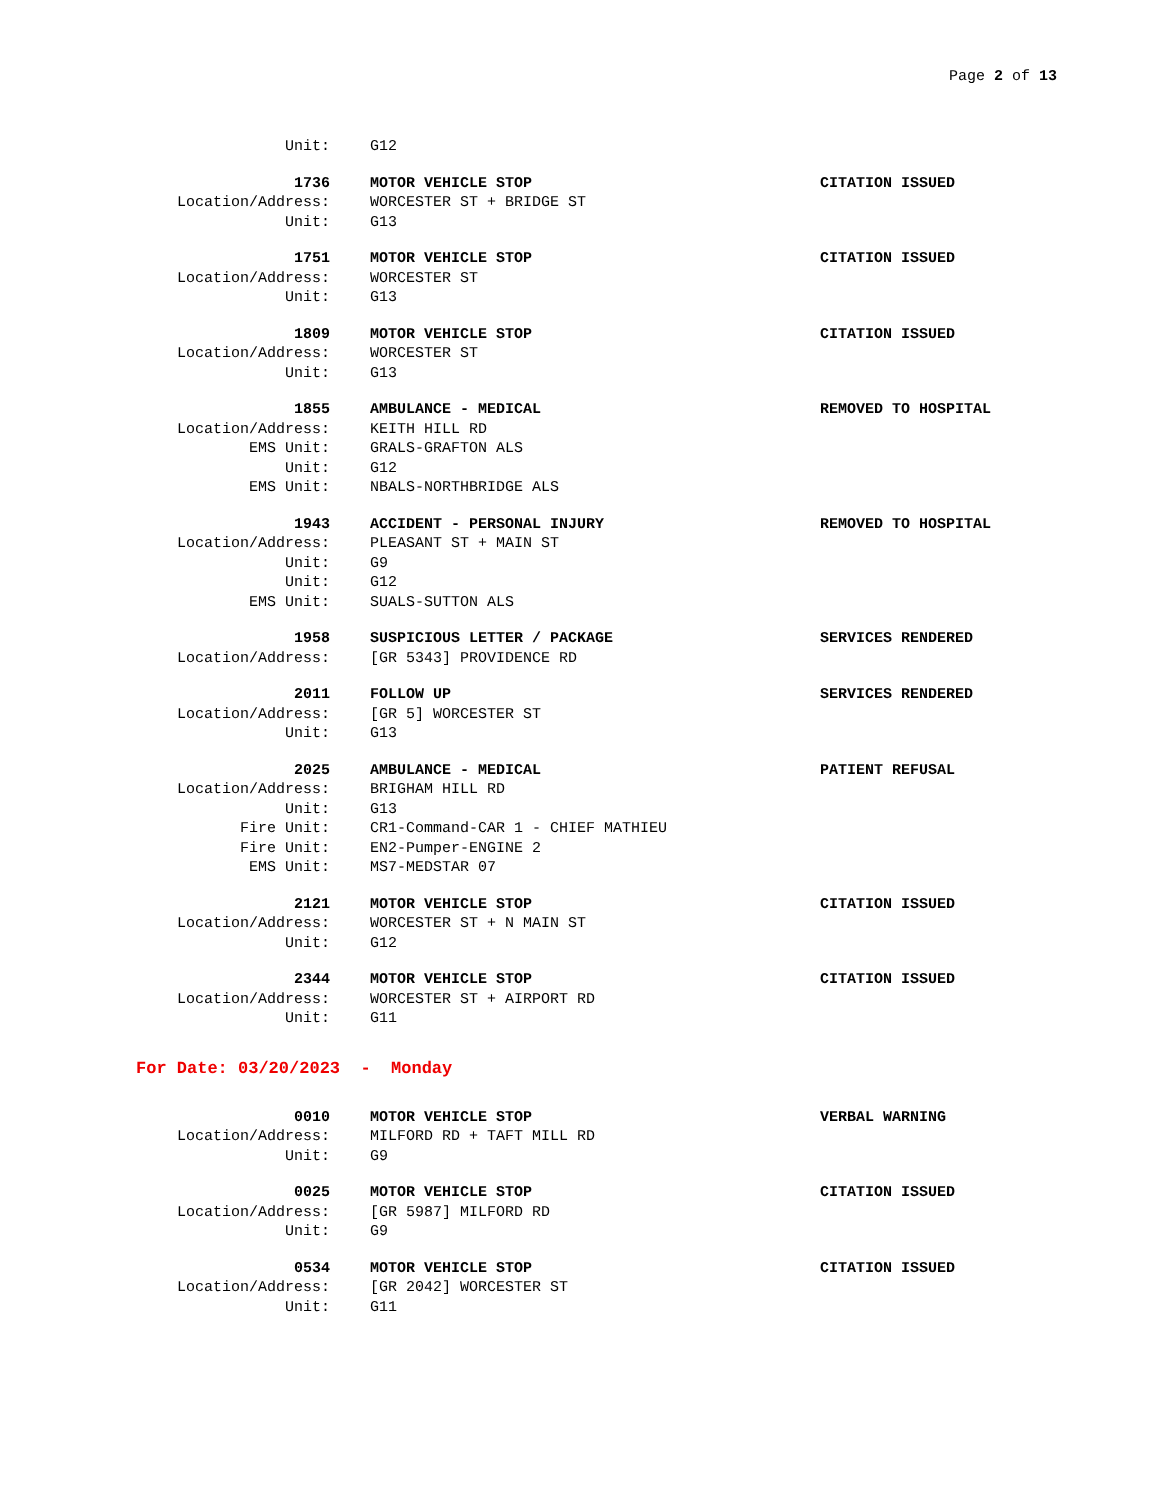Page 2 of 13
Unit: G12
1736 MOTOR VEHICLE STOP CITATION ISSUED
Location/Address: WORCESTER ST + BRIDGE ST
Unit: G13
1751 MOTOR VEHICLE STOP CITATION ISSUED
Location/Address: WORCESTER ST
Unit: G13
1809 MOTOR VEHICLE STOP CITATION ISSUED
Location/Address: WORCESTER ST
Unit: G13
1855 AMBULANCE - MEDICAL REMOVED TO HOSPITAL
Location/Address: KEITH HILL RD
EMS Unit: GRALS-GRAFTON ALS
Unit: G12
EMS Unit: NBALS-NORTHBRIDGE ALS
1943 ACCIDENT - PERSONAL INJURY REMOVED TO HOSPITAL
Location/Address: PLEASANT ST + MAIN ST
Unit: G9
Unit: G12
EMS Unit: SUALS-SUTTON ALS
1958 SUSPICIOUS LETTER / PACKAGE SERVICES RENDERED
Location/Address: [GR 5343] PROVIDENCE RD
2011 FOLLOW UP SERVICES RENDERED
Location/Address: [GR 5] WORCESTER ST
Unit: G13
2025 AMBULANCE - MEDICAL PATIENT REFUSAL
Location/Address: BRIGHAM HILL RD
Unit: G13
Fire Unit: CR1-Command-CAR 1 - CHIEF MATHIEU
Fire Unit: EN2-Pumper-ENGINE 2
EMS Unit: MS7-MEDSTAR 07
2121 MOTOR VEHICLE STOP CITATION ISSUED
Location/Address: WORCESTER ST + N MAIN ST
Unit: G12
2344 MOTOR VEHICLE STOP CITATION ISSUED
Location/Address: WORCESTER ST + AIRPORT RD
Unit: G11
For Date: 03/20/2023 - Monday
0010 MOTOR VEHICLE STOP VERBAL WARNING
Location/Address: MILFORD RD + TAFT MILL RD
Unit: G9
0025 MOTOR VEHICLE STOP CITATION ISSUED
Location/Address: [GR 5987] MILFORD RD
Unit: G9
0534 MOTOR VEHICLE STOP CITATION ISSUED
Location/Address: [GR 2042] WORCESTER ST
Unit: G11